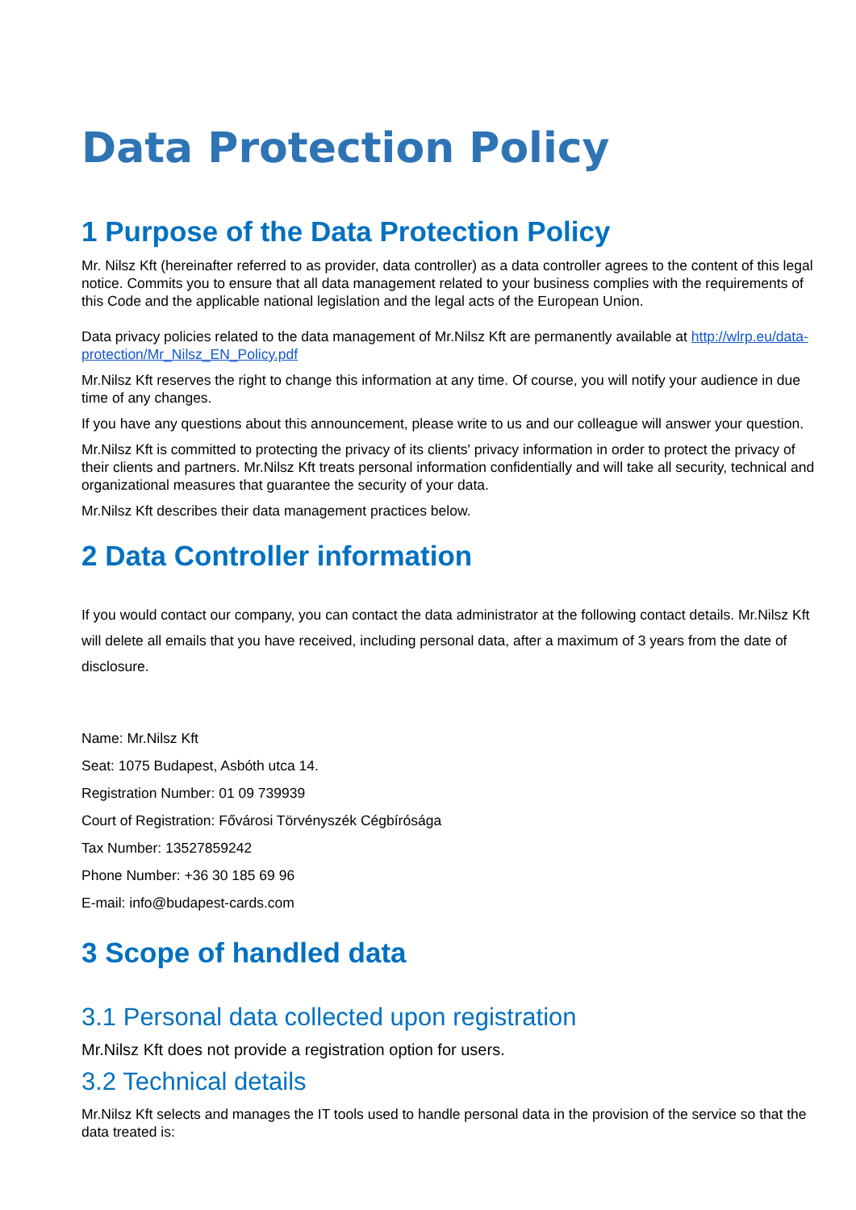Data Protection Policy
1 Purpose of the Data Protection Policy
Mr. Nilsz Kft (hereinafter referred to as provider, data controller) as a data controller agrees to the content of this legal notice. Commits you to ensure that all data management related to your business complies with the requirements of this Code and the applicable national legislation and the legal acts of the European Union.
Data privacy policies related to the data management of Mr.Nilsz Kft are permanently available at http://wlrp.eu/data-protection/Mr_Nilsz_EN_Policy.pdf
Mr.Nilsz Kft reserves the right to change this information at any time. Of course, you will notify your audience in due time of any changes.
If you have any questions about this announcement, please write to us and our colleague will answer your question.
Mr.Nilsz Kft is committed to protecting the privacy of its clients' privacy information in order to protect the privacy of their clients and partners. Mr.Nilsz Kft treats personal information confidentially and will take all security, technical and organizational measures that guarantee the security of your data.
Mr.Nilsz Kft describes their data management practices below.
2 Data Controller information
If you would contact our company, you can contact the data administrator at the following contact details. Mr.Nilsz Kft will delete all emails that you have received, including personal data, after a maximum of 3 years from the date of disclosure.
Name: Mr.Nilsz Kft
Seat: 1075 Budapest, Asbóth utca 14.
Registration Number: 01 09 739939
Court of Registration: Fővárosi Törvényszék Cégbírósága
Tax Number: 13527859242
Phone Number: +36 30 185 69 96
E-mail: info@budapest-cards.com
3 Scope of handled data
3.1 Personal data collected upon registration
Mr.Nilsz Kft does not provide a registration option for users.
3.2 Technical details
Mr.Nilsz Kft selects and manages the IT tools used to handle personal data in the provision of the service so that the data treated is: